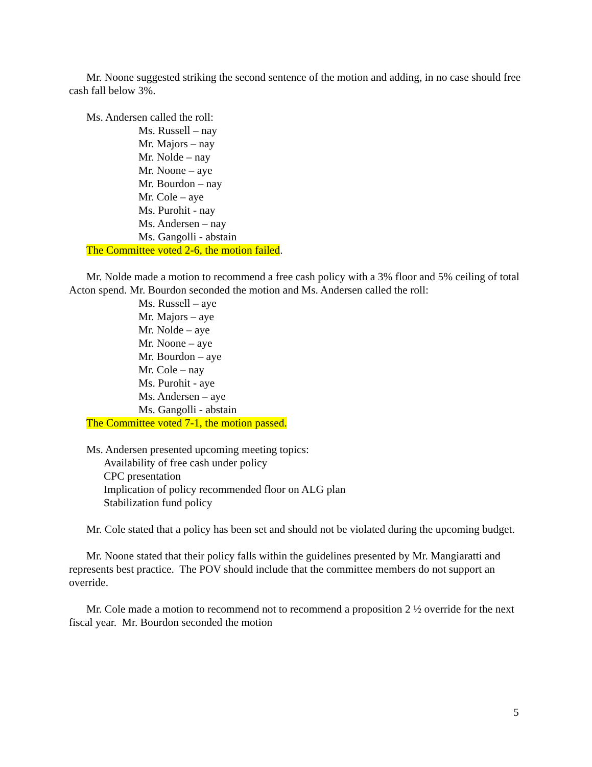Mr. Noone suggested striking the second sentence of the motion and adding, in no case should free cash fall below 3%.
Ms. Andersen called the roll:
Ms. Russell – nay
Mr. Majors – nay
Mr. Nolde – nay
Mr. Noone – aye
Mr. Bourdon – nay
Mr. Cole – aye
Ms. Purohit - nay
Ms. Andersen – nay
Ms. Gangolli - abstain
The Committee voted 2-6, the motion failed.
Mr. Nolde made a motion to recommend a free cash policy with a 3% floor and 5% ceiling of total Acton spend. Mr. Bourdon seconded the motion and Ms. Andersen called the roll:
Ms. Russell – aye
Mr. Majors – aye
Mr. Nolde – aye
Mr. Noone – aye
Mr. Bourdon – aye
Mr. Cole – nay
Ms. Purohit - aye
Ms. Andersen – aye
Ms. Gangolli - abstain
The Committee voted 7-1, the motion passed.
Ms. Andersen presented upcoming meeting topics:
Availability of free cash under policy
CPC presentation
Implication of policy recommended floor on ALG plan
Stabilization fund policy
Mr. Cole stated that a policy has been set and should not be violated during the upcoming budget.
Mr. Noone stated that their policy falls within the guidelines presented by Mr. Mangiaratti and represents best practice. The POV should include that the committee members do not support an override.
Mr. Cole made a motion to recommend not to recommend a proposition 2 ½ override for the next fiscal year. Mr. Bourdon seconded the motion
5